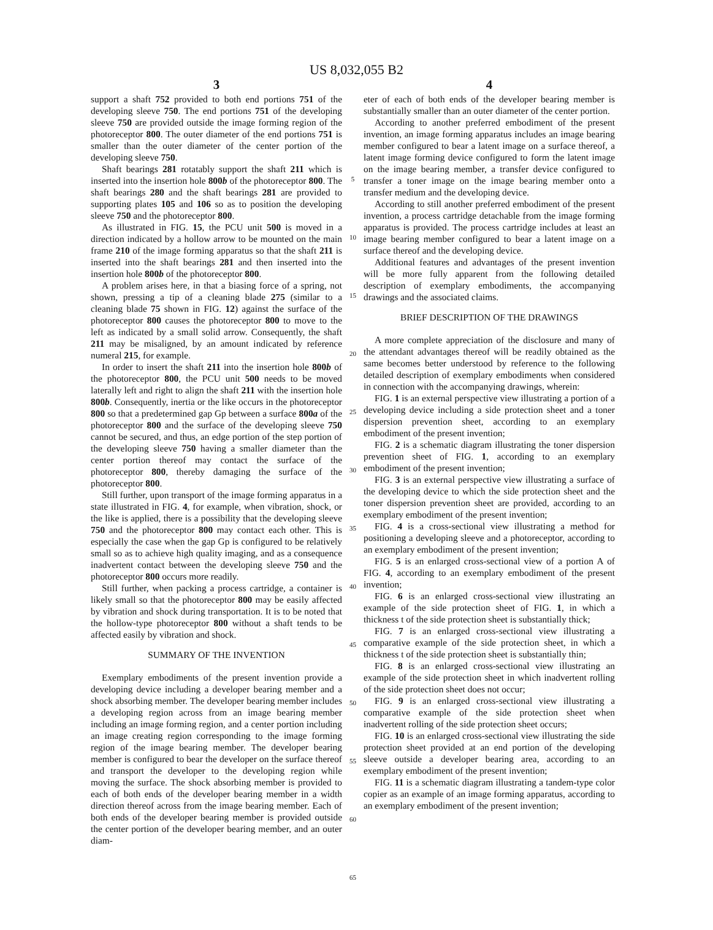US 8,032,055 B2
3
support a shaft 752 provided to both end portions 751 of the developing sleeve 750. The end portions 751 of the developing sleeve 750 are provided outside the image forming region of the photoreceptor 800. The outer diameter of the end portions 751 is smaller than the outer diameter of the center portion of the developing sleeve 750.
Shaft bearings 281 rotatably support the shaft 211 which is inserted into the insertion hole 800b of the photoreceptor 800. The shaft bearings 280 and the shaft bearings 281 are provided to supporting plates 105 and 106 so as to position the developing sleeve 750 and the photoreceptor 800.
As illustrated in FIG. 15, the PCU unit 500 is moved in a direction indicated by a hollow arrow to be mounted on the main frame 210 of the image forming apparatus so that the shaft 211 is inserted into the shaft bearings 281 and then inserted into the insertion hole 800b of the photoreceptor 800.
A problem arises here, in that a biasing force of a spring, not shown, pressing a tip of a cleaning blade 275 (similar to a cleaning blade 75 shown in FIG. 12) against the surface of the photoreceptor 800 causes the photoreceptor 800 to move to the left as indicated by a small solid arrow. Consequently, the shaft 211 may be misaligned, by an amount indicated by reference numeral 215, for example.
In order to insert the shaft 211 into the insertion hole 800b of the photoreceptor 800, the PCU unit 500 needs to be moved laterally left and right to align the shaft 211 with the insertion hole 800b. Consequently, inertia or the like occurs in the photoreceptor 800 so that a predetermined gap Gp between a surface 800a of the photoreceptor 800 and the surface of the developing sleeve 750 cannot be secured, and thus, an edge portion of the step portion of the developing sleeve 750 having a smaller diameter than the center portion thereof may contact the surface of the photoreceptor 800, thereby damaging the surface of the photoreceptor 800.
Still further, upon transport of the image forming apparatus in a state illustrated in FIG. 4, for example, when vibration, shock, or the like is applied, there is a possibility that the developing sleeve 750 and the photoreceptor 800 may contact each other. This is especially the case when the gap Gp is configured to be relatively small so as to achieve high quality imaging, and as a consequence inadvertent contact between the developing sleeve 750 and the photoreceptor 800 occurs more readily.
Still further, when packing a process cartridge, a container is likely small so that the photoreceptor 800 may be easily affected by vibration and shock during transportation. It is to be noted that the hollow-type photoreceptor 800 without a shaft tends to be affected easily by vibration and shock.
SUMMARY OF THE INVENTION
Exemplary embodiments of the present invention provide a developing device including a developer bearing member and a shock absorbing member. The developer bearing member includes a developing region across from an image bearing member including an image forming region, and a center portion including an image creating region corresponding to the image forming region of the image bearing member. The developer bearing member is configured to bear the developer on the surface thereof and transport the developer to the developing region while moving the surface. The shock absorbing member is provided to each of both ends of the developer bearing member in a width direction thereof across from the image bearing member. Each of both ends of the developer bearing member is provided outside the center portion of the developer bearing member, and an outer diam-
5
10
15
20
25
30
35
40
45
50
55
60
65
4
eter of each of both ends of the developer bearing member is substantially smaller than an outer diameter of the center portion.
According to another preferred embodiment of the present invention, an image forming apparatus includes an image bearing member configured to bear a latent image on a surface thereof, a latent image forming device configured to form the latent image on the image bearing member, a transfer device configured to transfer a toner image on the image bearing member onto a transfer medium and the developing device.
According to still another preferred embodiment of the present invention, a process cartridge detachable from the image forming apparatus is provided. The process cartridge includes at least an image bearing member configured to bear a latent image on a surface thereof and the developing device.
Additional features and advantages of the present invention will be more fully apparent from the following detailed description of exemplary embodiments, the accompanying drawings and the associated claims.
BRIEF DESCRIPTION OF THE DRAWINGS
A more complete appreciation of the disclosure and many of the attendant advantages thereof will be readily obtained as the same becomes better understood by reference to the following detailed description of exemplary embodiments when considered in connection with the accompanying drawings, wherein:
FIG. 1 is an external perspective view illustrating a portion of a developing device including a side protection sheet and a toner dispersion prevention sheet, according to an exemplary embodiment of the present invention;
FIG. 2 is a schematic diagram illustrating the toner dispersion prevention sheet of FIG. 1, according to an exemplary embodiment of the present invention;
FIG. 3 is an external perspective view illustrating a surface of the developing device to which the side protection sheet and the toner dispersion prevention sheet are provided, according to an exemplary embodiment of the present invention;
FIG. 4 is a cross-sectional view illustrating a method for positioning a developing sleeve and a photoreceptor, according to an exemplary embodiment of the present invention;
FIG. 5 is an enlarged cross-sectional view of a portion A of FIG. 4, according to an exemplary embodiment of the present invention;
FIG. 6 is an enlarged cross-sectional view illustrating an example of the side protection sheet of FIG. 1, in which a thickness t of the side protection sheet is substantially thick;
FIG. 7 is an enlarged cross-sectional view illustrating a comparative example of the side protection sheet, in which a thickness t of the side protection sheet is substantially thin;
FIG. 8 is an enlarged cross-sectional view illustrating an example of the side protection sheet in which inadvertent rolling of the side protection sheet does not occur;
FIG. 9 is an enlarged cross-sectional view illustrating a comparative example of the side protection sheet when inadvertent rolling of the side protection sheet occurs;
FIG. 10 is an enlarged cross-sectional view illustrating the side protection sheet provided at an end portion of the developing sleeve outside a developer bearing area, according to an exemplary embodiment of the present invention;
FIG. 11 is a schematic diagram illustrating a tandem-type color copier as an example of an image forming apparatus, according to an exemplary embodiment of the present invention;